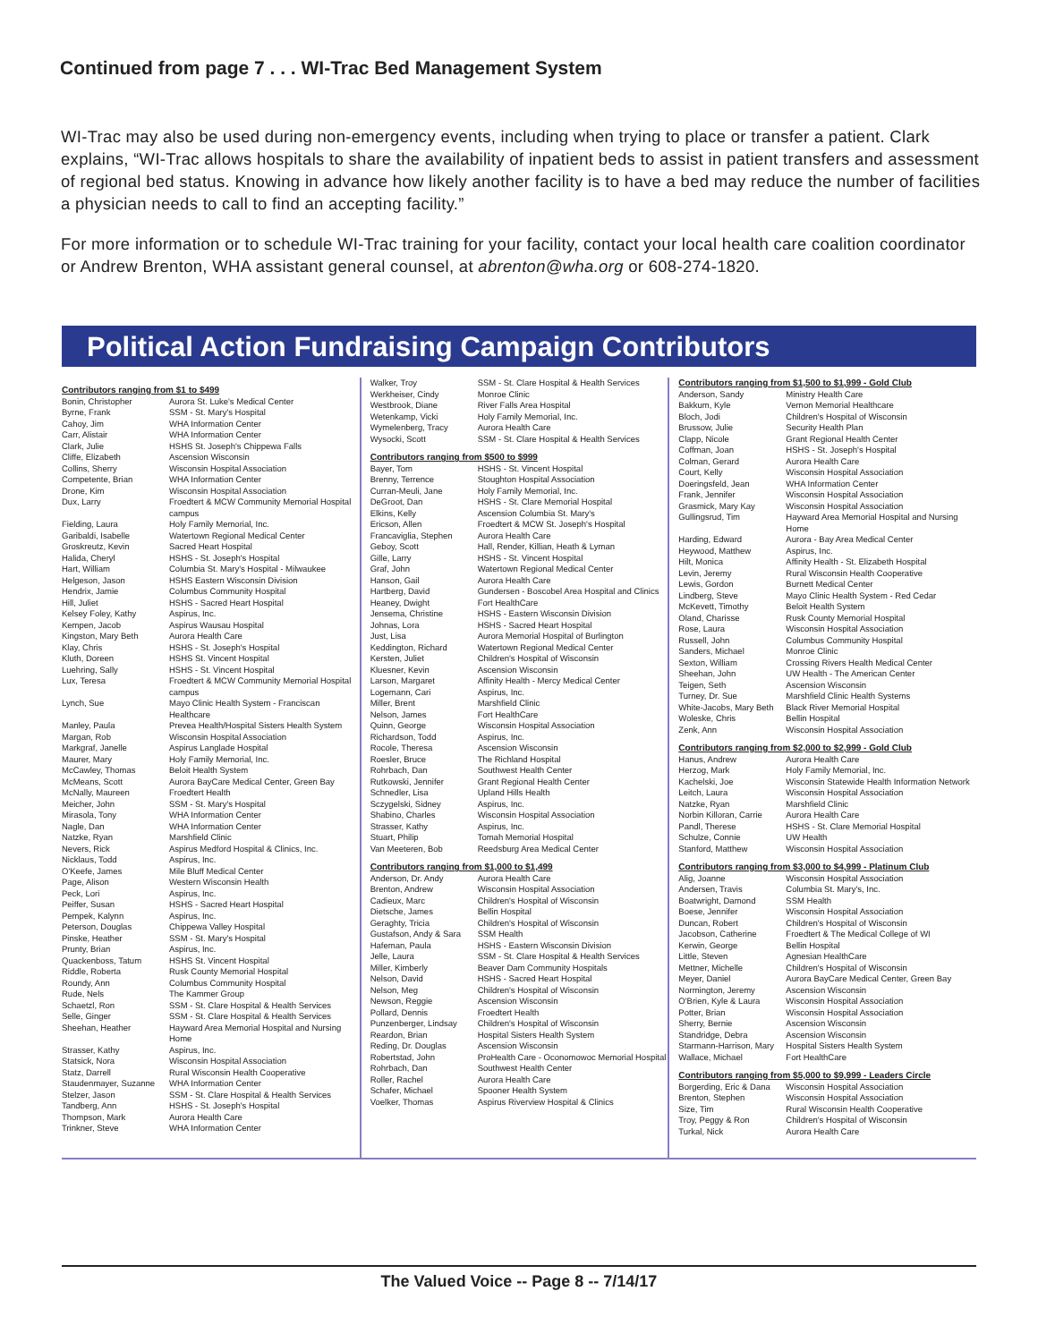Continued from page 7 . . . WI-Trac Bed Management System
WI-Trac may also be used during non-emergency events, including when trying to place or transfer a patient. Clark explains, “WI-Trac allows hospitals to share the availability of inpatient beds to assist in patient transfers and assessment of regional bed status. Knowing in advance how likely another facility is to have a bed may reduce the number of facilities a physician needs to call to find an accepting facility.”
For more information or to schedule WI-Trac training for your facility, contact your local health care coalition coordinator or Andrew Brenton, WHA assistant general counsel, at abrenton@wha.org or 608-274-1820.
Political Action Fundraising Campaign Contributors
Contributors ranging from $1 to $499
| Bonin, Christopher | Aurora St. Luke's Medical Center |
| Byrne, Frank | SSM - St. Mary's Hospital |
| Cahoy, Jim | WHA Information Center |
| Carr, Alistair | WHA Information Center |
| Clark, Julie | HSHS St. Joseph's Chippewa Falls |
| Cliffe, Elizabeth | Ascension Wisconsin |
| Collins, Sherry | Wisconsin Hospital Association |
| Competente, Brian | WHA Information Center |
| Drone, Kim | Wisconsin Hospital Association |
| Dux, Larry | Froedtert & MCW Community Memorial Hospital campus |
| Fielding, Laura | Holy Family Memorial, Inc. |
| Garibaldi, Isabelle | Watertown Regional Medical Center |
| Groskreutz, Kevin | Sacred Heart Hospital |
| Halida, Cheryl | HSHS - St. Joseph's Hospital |
| Hart, William | Columbia St. Mary's Hospital - Milwaukee |
| Helgeson, Jason | HSHS Eastern Wisconsin Division |
| Hendrix, Jamie | Columbus Community Hospital |
| Hill, Juliet | HSHS - Sacred Heart Hospital |
| Kelsey Foley, Kathy | Aspirus, Inc. |
| Kempen, Jacob | Aspirus Wausau Hospital |
| Kingston, Mary Beth | Aurora Health Care |
| Klay, Chris | HSHS - St. Joseph's Hospital |
| Kluth, Doreen | HSHS St. Vincent Hospital |
| Luehring, Sally | HSHS - St. Vincent Hospital |
| Lux, Teresa | Froedtert & MCW Community Memorial Hospital campus |
| Lynch, Sue | Mayo Clinic Health System - Franciscan Healthcare |
| Manley, Paula | Prevea Health/Hospital Sisters Health System |
| Margan, Rob | Wisconsin Hospital Association |
| Markgraf, Janelle | Aspirus Langlade Hospital |
| Maurer, Mary | Holy Family Memorial, Inc. |
| McCawley, Thomas | Beloit Health System |
| McMeans, Scott | Aurora BayCare Medical Center, Green Bay |
| McNally, Maureen | Froedtert Health |
| Meicher, John | SSM - St. Mary's Hospital |
| Mirasola, Tony | WHA Information Center |
| Nagle, Dan | WHA Information Center |
| Natzke, Ryan | Marshfield Clinic |
| Nevers, Rick | Aspirus Medford Hospital & Clinics, Inc. |
| Nicklaus, Todd | Aspirus, Inc. |
| O'Keefe, James | Mile Bluff Medical Center |
| Page, Alison | Western Wisconsin Health |
| Peck, Lori | Aspirus, Inc. |
| Peiffer, Susan | HSHS - Sacred Heart Hospital |
| Pempek, Kalynn | Aspirus, Inc. |
| Peterson, Douglas | Chippewa Valley Hospital |
| Pinske, Heather | SSM - St. Mary's Hospital |
| Prunty, Brian | Aspirus, Inc. |
| Quackenboss, Tatum | HSHS St. Vincent Hospital |
| Riddle, Roberta | Rusk County Memorial Hospital |
| Roundy, Ann | Columbus Community Hospital |
| Rude, Nels | The Kammer Group |
| Schaetzl, Ron | SSM - St. Clare Hospital & Health Services |
| Selle, Ginger | SSM - St. Clare Hospital & Health Services |
| Sheehan, Heather | Hayward Area Memorial Hospital and Nursing Home |
| Strasser, Kathy | Aspirus, Inc. |
| Statsick, Nora | Wisconsin Hospital Association |
| Statz, Darrell | Rural Wisconsin Health Cooperative |
| Staudenmayer, Suzanne | WHA Information Center |
| Stelzer, Jason | SSM - St. Clare Hospital & Health Services |
| Tandberg, Ann | HSHS - St. Joseph's Hospital |
| Thompson, Mark | Aurora Health Care |
| Trinkner, Steve | WHA Information Center |
| Walker, Troy | SSM - St. Clare Hospital & Health Services |
| Werkheiser, Cindy | Monroe Clinic |
| Westbrook, Diane | River Falls Area Hospital |
| Wetenkamp, Vicki | Holy Family Memorial, Inc. |
| Wymelenberg, Tracy | Aurora Health Care |
| Wysocki, Scott | SSM - St. Clare Hospital & Health Services |
Contributors ranging from $500 to $999
| Bayer, Tom | HSHS - St. Vincent Hospital |
| Brenny, Terrence | Stoughton Hospital Association |
| Curran-Meuli, Jane | Holy Family Memorial, Inc. |
| DeGroot, Dan | HSHS - St. Clare Memorial Hospital |
| Elkins, Kelly | Ascension Columbia St. Mary's |
| Ericson, Allen | Froedtert & MCW St. Joseph's Hospital |
| Francaviglia, Stephen | Aurora Health Care |
| Geboy, Scott | Hall, Render, Killian, Heath & Lyman |
| Gille, Larry | HSHS - St. Vincent Hospital |
| Graf, John | Watertown Regional Medical Center |
| Hanson, Gail | Aurora Health Care |
| Hartberg, David | Gundersen - Boscobel Area Hospital and Clinics |
| Heaney, Dwight | Fort HealthCare |
| Jensema, Christine | HSHS - Eastern Wisconsin Division |
| Johnas, Lora | HSHS - Sacred Heart Hospital |
| Just, Lisa | Aurora Memorial Hospital of Burlington |
| Keddington, Richard | Watertown Regional Medical Center |
| Kersten, Juliet | Children's Hospital of Wisconsin |
| Kluesner, Kevin | Ascension Wisconsin |
| Larson, Margaret | Affinity Health - Mercy Medical Center |
| Logemann, Cari | Aspirus, Inc. |
| Miller, Brent | Marshfield Clinic |
| Nelson, James | Fort HealthCare |
| Quinn, George | Wisconsin Hospital Association |
| Richardson, Todd | Aspirus, Inc. |
| Rocole, Theresa | Ascension Wisconsin |
| Roesler, Bruce | The Richland Hospital |
| Rohrbach, Dan | Southwest Health Center |
| Rutkowski, Jennifer | Grant Regional Health Center |
| Schnedler, Lisa | Upland Hills Health |
| Sczygelski, Sidney | Aspirus, Inc. |
| Shabino, Charles | Wisconsin Hospital Association |
| Strasser, Kathy | Aspirus, Inc. |
| Stuart, Philip | Tomah Memorial Hospital |
| Van Meeteren, Bob | Reedsburg Area Medical Center |
Contributors ranging from $1,000 to $1,499
| Anderson, Dr. Andy | Aurora Health Care |
| Brenton, Andrew | Wisconsin Hospital Association |
| Cadieux, Marc | Children's Hospital of Wisconsin |
| Dietsche, James | Bellin Hospital |
| Geraghty, Tricia | Children's Hospital of Wisconsin |
| Gustafson, Andy & Sara | SSM Health |
| Hafeman, Paula | HSHS - Eastern Wisconsin Division |
| Jelle, Laura | SSM - St. Clare Hospital & Health Services |
| Miller, Kimberly | Beaver Dam Community Hospitals |
| Nelson, David | HSHS - Sacred Heart Hospital |
| Nelson, Meg | Children's Hospital of Wisconsin |
| Newson, Reggie | Ascension Wisconsin |
| Pollard, Dennis | Froedtert Health |
| Punzenberger, Lindsay | Children's Hospital of Wisconsin |
| Reardon, Brian | Hospital Sisters Health System |
| Reding, Dr. Douglas | Ascension Wisconsin |
| Robertstad, John | ProHealth Care - Oconomowoc Memorial Hospital |
| Rohrbach, Dan | Southwest Health Center |
| Roller, Rachel | Aurora Health Care |
| Schafer, Michael | Spooner Health System |
| Voelker, Thomas | Aspirus Riverview Hospital & Clinics |
Contributors ranging from $1,500 to $1,999 - Gold Club
| Anderson, Sandy | Ministry Health Care |
| Bakkum, Kyle | Vernon Memorial Healthcare |
| Bloch, Jodi | Children's Hospital of Wisconsin |
| Brussow, Julie | Security Health Plan |
| Clapp, Nicole | Grant Regional Health Center |
| Coffman, Joan | HSHS - St. Joseph's Hospital |
| Colman, Gerard | Aurora Health Care |
| Court, Kelly | Wisconsin Hospital Association |
| Doeringsfeld, Jean | WHA Information Center |
| Frank, Jennifer | Wisconsin Hospital Association |
| Grasmick, Mary Kay | Wisconsin Hospital Association |
| Gullingsrud, Tim | Hayward Area Memorial Hospital and Nursing Home |
| Harding, Edward | Aurora - Bay Area Medical Center |
| Heywood, Matthew | Aspirus, Inc. |
| Hilt, Monica | Affinity Health - St. Elizabeth Hospital |
| Levin, Jeremy | Rural Wisconsin Health Cooperative |
| Lewis, Gordon | Burnett Medical Center |
| Lindberg, Steve | Mayo Clinic Health System - Red Cedar |
| McKevett, Timothy | Beloit Health System |
| Oland, Charisse | Rusk County Memorial Hospital |
| Rose, Laura | Wisconsin Hospital Association |
| Russell, John | Columbus Community Hospital |
| Sanders, Michael | Monroe Clinic |
| Sexton, William | Crossing Rivers Health Medical Center |
| Sheehan, John | UW Health - The American Center |
| Teigen, Seth | Ascension Wisconsin |
| Turney, Dr. Sue | Marshfield Clinic Health Systems |
| White-Jacobs, Mary Beth | Black River Memorial Hospital |
| Woleske, Chris | Bellin Hospital |
| Zenk, Ann | Wisconsin Hospital Association |
Contributors ranging from $2,000 to $2,999 - Gold Club
| Hanus, Andrew | Aurora Health Care |
| Herzog, Mark | Holy Family Memorial, Inc. |
| Kachelski, Joe | Wisconsin Statewide Health Information Network |
| Leitch, Laura | Wisconsin Hospital Association |
| Natzke, Ryan | Marshfield Clinic |
| Norbin Killoran, Carrie | Aurora Health Care |
| Pandl, Therese | HSHS - St. Clare Memorial Hospital |
| Schulze, Connie | UW Health |
| Stanford, Matthew | Wisconsin Hospital Association |
Contributors ranging from $3,000 to $4,999 - Platinum Club
| Alig, Joanne | Wisconsin Hospital Association |
| Andersen, Travis | Columbia St. Mary's, Inc. |
| Boatwright, Damond | SSM Health |
| Boese, Jennifer | Wisconsin Hospital Association |
| Duncan, Robert | Children's Hospital of Wisconsin |
| Jacobson, Catherine | Froedtert & The Medical College of WI |
| Kerwin, George | Bellin Hospital |
| Little, Steven | Agnesian HealthCare |
| Mettner, Michelle | Children's Hospital of Wisconsin |
| Meyer, Daniel | Aurora BayCare Medical Center, Green Bay |
| Normington, Jeremy | Ascension Wisconsin |
| O'Brien, Kyle & Laura | Wisconsin Hospital Association |
| Potter, Brian | Wisconsin Hospital Association |
| Sherry, Bernie | Ascension Wisconsin |
| Standridge, Debra | Ascension Wisconsin |
| Starmann-Harrison, Mary | Hospital Sisters Health System |
| Wallace, Michael | Fort HealthCare |
Contributors ranging from $5,000 to $9,999 - Leaders Circle
| Borgerding, Eric & Dana | Wisconsin Hospital Association |
| Brenton, Stephen | Wisconsin Hospital Association |
| Size, Tim | Rural Wisconsin Health Cooperative |
| Troy, Peggy & Ron | Children's Hospital of Wisconsin |
| Turkal, Nick | Aurora Health Care |
The Valued Voice -- Page 8 -- 7/14/17